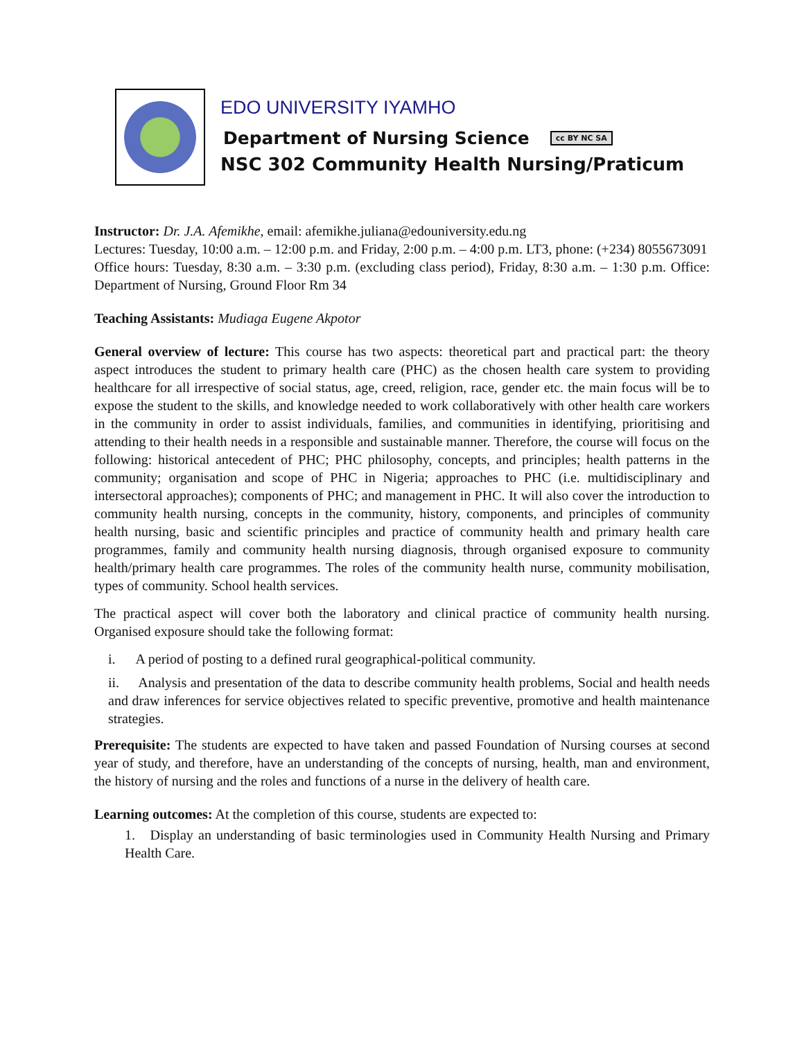EDO UNIVERSITY IYAMHO
Department of Nursing Science cc BY NC SA
NSC 302 Community Health Nursing/Praticum
Instructor: Dr. J.A. Afemikhe, email: afemikhe.juliana@edouniversity.edu.ng
Lectures: Tuesday, 10:00 a.m. – 12:00 p.m. and Friday, 2:00 p.m. – 4:00 p.m. LT3, phone: (+234) 8055673091
Office hours: Tuesday, 8:30 a.m. – 3:30 p.m. (excluding class period), Friday, 8:30 a.m. – 1:30 p.m. Office: Department of Nursing, Ground Floor Rm 34
Teaching Assistants: Mudiaga Eugene Akpotor
General overview of lecture: This course has two aspects: theoretical part and practical part: the theory aspect introduces the student to primary health care (PHC) as the chosen health care system to providing healthcare for all irrespective of social status, age, creed, religion, race, gender etc. the main focus will be to expose the student to the skills, and knowledge needed to work collaboratively with other health care workers in the community in order to assist individuals, families, and communities in identifying, prioritising and attending to their health needs in a responsible and sustainable manner. Therefore, the course will focus on the following: historical antecedent of PHC; PHC philosophy, concepts, and principles; health patterns in the community; organisation and scope of PHC in Nigeria; approaches to PHC (i.e. multidisciplinary and intersectoral approaches); components of PHC; and management in PHC. It will also cover the introduction to community health nursing, concepts in the community, history, components, and principles of community health nursing, basic and scientific principles and practice of community health and primary health care programmes, family and community health nursing diagnosis, through organised exposure to community health/primary health care programmes. The roles of the community health nurse, community mobilisation, types of community. School health services.
The practical aspect will cover both the laboratory and clinical practice of community health nursing. Organised exposure should take the following format:
i. A period of posting to a defined rural geographical-political community.
ii. Analysis and presentation of the data to describe community health problems, Social and health needs and draw inferences for service objectives related to specific preventive, promotive and health maintenance strategies.
Prerequisite: The students are expected to have taken and passed Foundation of Nursing courses at second year of study, and therefore, have an understanding of the concepts of nursing, health, man and environment, the history of nursing and the roles and functions of a nurse in the delivery of health care.
Learning outcomes: At the completion of this course, students are expected to:
1. Display an understanding of basic terminologies used in Community Health Nursing and Primary Health Care.